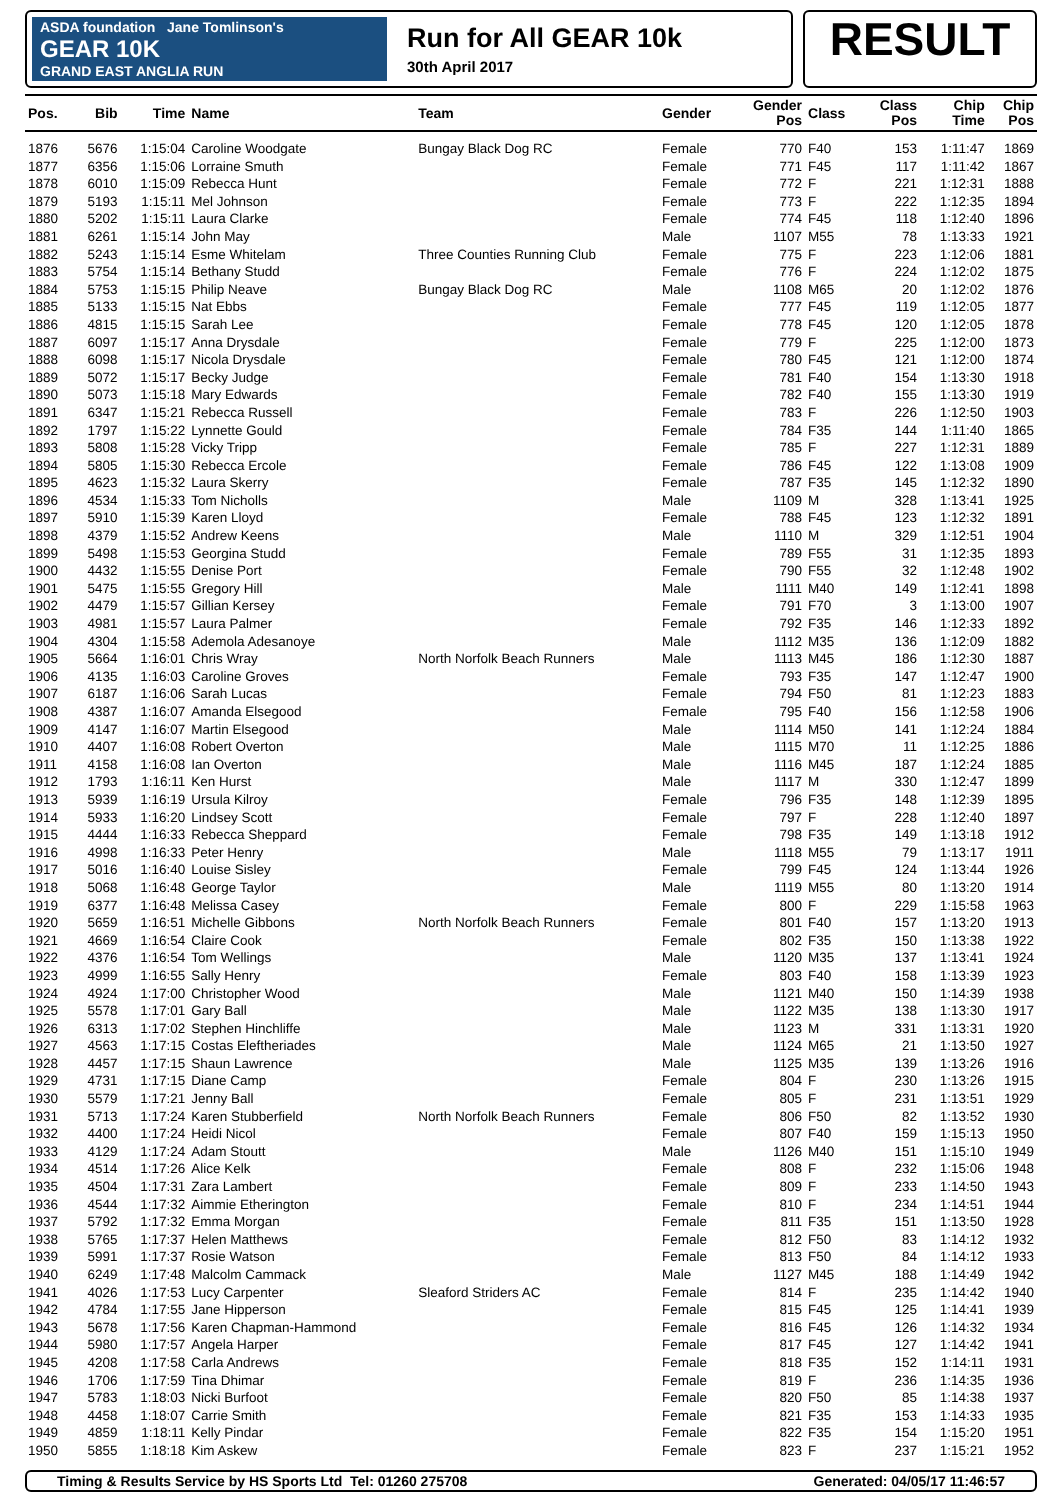ASDA foundation Jane Tomlinson's
GEAR 10K
GRAND EAST ANGLIA RUN
Run for All GEAR 10k
30th April 2017
RESULT
| Pos. | Bib | Time | Name | Team | Gender | Gender Pos | Class | Class Pos | Chip Time | Chip Pos |
| --- | --- | --- | --- | --- | --- | --- | --- | --- | --- | --- |
| 1876 | 5676 | 1:15:04 | Caroline Woodgate | Bungay Black Dog RC | Female | 770 | F40 | 153 | 1:11:47 | 1869 |
| 1877 | 6356 | 1:15:06 | Lorraine Smuth | | Female | 771 | F45 | 117 | 1:11:42 | 1867 |
| 1878 | 6010 | 1:15:09 | Rebecca Hunt | | Female | 772 | F | 221 | 1:12:31 | 1888 |
| 1879 | 5193 | 1:15:11 | Mel Johnson | | Female | 773 | F | 222 | 1:12:35 | 1894 |
| 1880 | 5202 | 1:15:11 | Laura Clarke | | Female | 774 | F45 | 118 | 1:12:40 | 1896 |
| 1881 | 6261 | 1:15:14 | John May | | Male | 1107 | M55 | 78 | 1:13:33 | 1921 |
| 1882 | 5243 | 1:15:14 | Esme Whitelam | Three Counties Running Club | Female | 775 | F | 223 | 1:12:06 | 1881 |
| 1883 | 5754 | 1:15:14 | Bethany Studd | | Female | 776 | F | 224 | 1:12:02 | 1875 |
| 1884 | 5753 | 1:15:15 | Philip Neave | Bungay Black Dog RC | Male | 1108 | M65 | 20 | 1:12:02 | 1876 |
| 1885 | 5133 | 1:15:15 | Nat Ebbs | | Female | 777 | F45 | 119 | 1:12:05 | 1877 |
| 1886 | 4815 | 1:15:15 | Sarah Lee | | Female | 778 | F45 | 120 | 1:12:05 | 1878 |
| 1887 | 6097 | 1:15:17 | Anna Drysdale | | Female | 779 | F | 225 | 1:12:00 | 1873 |
| 1888 | 6098 | 1:15:17 | Nicola Drysdale | | Female | 780 | F45 | 121 | 1:12:00 | 1874 |
| 1889 | 5072 | 1:15:17 | Becky Judge | | Female | 781 | F40 | 154 | 1:13:30 | 1918 |
| 1890 | 5073 | 1:15:18 | Mary Edwards | | Female | 782 | F40 | 155 | 1:13:30 | 1919 |
| 1891 | 6347 | 1:15:21 | Rebecca Russell | | Female | 783 | F | 226 | 1:12:50 | 1903 |
| 1892 | 1797 | 1:15:22 | Lynnette Gould | | Female | 784 | F35 | 144 | 1:11:40 | 1865 |
| 1893 | 5808 | 1:15:28 | Vicky Tripp | | Female | 785 | F | 227 | 1:12:31 | 1889 |
| 1894 | 5805 | 1:15:30 | Rebecca Ercole | | Female | 786 | F45 | 122 | 1:13:08 | 1909 |
| 1895 | 4623 | 1:15:32 | Laura Skerry | | Female | 787 | F35 | 145 | 1:12:32 | 1890 |
| 1896 | 4534 | 1:15:33 | Tom Nicholls | | Male | 1109 | M | 328 | 1:13:41 | 1925 |
| 1897 | 5910 | 1:15:39 | Karen Lloyd | | Female | 788 | F45 | 123 | 1:12:32 | 1891 |
| 1898 | 4379 | 1:15:52 | Andrew Keens | | Male | 1110 | M | 329 | 1:12:51 | 1904 |
| 1899 | 5498 | 1:15:53 | Georgina Studd | | Female | 789 | F55 | 31 | 1:12:35 | 1893 |
| 1900 | 4432 | 1:15:55 | Denise Port | | Female | 790 | F55 | 32 | 1:12:48 | 1902 |
| 1901 | 5475 | 1:15:55 | Gregory Hill | | Male | 1111 | M40 | 149 | 1:12:41 | 1898 |
| 1902 | 4479 | 1:15:57 | Gillian Kersey | | Female | 791 | F70 | 3 | 1:13:00 | 1907 |
| 1903 | 4981 | 1:15:57 | Laura Palmer | | Female | 792 | F35 | 146 | 1:12:33 | 1892 |
| 1904 | 4304 | 1:15:58 | Ademola Adesanoye | | Male | 1112 | M35 | 136 | 1:12:09 | 1882 |
| 1905 | 5664 | 1:16:01 | Chris Wray | North Norfolk Beach Runners | Male | 1113 | M45 | 186 | 1:12:30 | 1887 |
| 1906 | 4135 | 1:16:03 | Caroline Groves | | Female | 793 | F35 | 147 | 1:12:47 | 1900 |
| 1907 | 6187 | 1:16:06 | Sarah Lucas | | Female | 794 | F50 | 81 | 1:12:23 | 1883 |
| 1908 | 4387 | 1:16:07 | Amanda Elsegood | | Female | 795 | F40 | 156 | 1:12:58 | 1906 |
| 1909 | 4147 | 1:16:07 | Martin Elsegood | | Male | 1114 | M50 | 141 | 1:12:24 | 1884 |
| 1910 | 4407 | 1:16:08 | Robert Overton | | Male | 1115 | M70 | 11 | 1:12:25 | 1886 |
| 1911 | 4158 | 1:16:08 | Ian Overton | | Male | 1116 | M45 | 187 | 1:12:24 | 1885 |
| 1912 | 1793 | 1:16:11 | Ken Hurst | | Male | 1117 | M | 330 | 1:12:47 | 1899 |
| 1913 | 5939 | 1:16:19 | Ursula Kilroy | | Female | 796 | F35 | 148 | 1:12:39 | 1895 |
| 1914 | 5933 | 1:16:20 | Lindsey Scott | | Female | 797 | F | 228 | 1:12:40 | 1897 |
| 1915 | 4444 | 1:16:33 | Rebecca Sheppard | | Female | 798 | F35 | 149 | 1:13:18 | 1912 |
| 1916 | 4998 | 1:16:33 | Peter Henry | | Male | 1118 | M55 | 79 | 1:13:17 | 1911 |
| 1917 | 5016 | 1:16:40 | Louise Sisley | | Female | 799 | F45 | 124 | 1:13:44 | 1926 |
| 1918 | 5068 | 1:16:48 | George Taylor | | Male | 1119 | M55 | 80 | 1:13:20 | 1914 |
| 1919 | 6377 | 1:16:48 | Melissa Casey | | Female | 800 | F | 229 | 1:15:58 | 1963 |
| 1920 | 5659 | 1:16:51 | Michelle Gibbons | North Norfolk Beach Runners | Female | 801 | F40 | 157 | 1:13:20 | 1913 |
| 1921 | 4669 | 1:16:54 | Claire Cook | | Female | 802 | F35 | 150 | 1:13:38 | 1922 |
| 1922 | 4376 | 1:16:54 | Tom Wellings | | Male | 1120 | M35 | 137 | 1:13:41 | 1924 |
| 1923 | 4999 | 1:16:55 | Sally Henry | | Female | 803 | F40 | 158 | 1:13:39 | 1923 |
| 1924 | 4924 | 1:17:00 | Christopher Wood | | Male | 1121 | M40 | 150 | 1:14:39 | 1938 |
| 1925 | 5578 | 1:17:01 | Gary Ball | | Male | 1122 | M35 | 138 | 1:13:30 | 1917 |
| 1926 | 6313 | 1:17:02 | Stephen Hinchliffe | | Male | 1123 | M | 331 | 1:13:31 | 1920 |
| 1927 | 4563 | 1:17:15 | Costas Eleftheriades | | Male | 1124 | M65 | 21 | 1:13:50 | 1927 |
| 1928 | 4457 | 1:17:15 | Shaun Lawrence | | Male | 1125 | M35 | 139 | 1:13:26 | 1916 |
| 1929 | 4731 | 1:17:15 | Diane Camp | | Female | 804 | F | 230 | 1:13:26 | 1915 |
| 1930 | 5579 | 1:17:21 | Jenny Ball | | Female | 805 | F | 231 | 1:13:51 | 1929 |
| 1931 | 5713 | 1:17:24 | Karen Stubberfield | North Norfolk Beach Runners | Female | 806 | F50 | 82 | 1:13:52 | 1930 |
| 1932 | 4400 | 1:17:24 | Heidi Nicol | | Female | 807 | F40 | 159 | 1:15:13 | 1950 |
| 1933 | 4129 | 1:17:24 | Adam Stoutt | | Male | 1126 | M40 | 151 | 1:15:10 | 1949 |
| 1934 | 4514 | 1:17:26 | Alice Kelk | | Female | 808 | F | 232 | 1:15:06 | 1948 |
| 1935 | 4504 | 1:17:31 | Zara Lambert | | Female | 809 | F | 233 | 1:14:50 | 1943 |
| 1936 | 4544 | 1:17:32 | Aimmie Etherington | | Female | 810 | F | 234 | 1:14:51 | 1944 |
| 1937 | 5792 | 1:17:32 | Emma Morgan | | Female | 811 | F35 | 151 | 1:13:50 | 1928 |
| 1938 | 5765 | 1:17:37 | Helen Matthews | | Female | 812 | F50 | 83 | 1:14:12 | 1932 |
| 1939 | 5991 | 1:17:37 | Rosie Watson | | Female | 813 | F50 | 84 | 1:14:12 | 1933 |
| 1940 | 6249 | 1:17:48 | Malcolm Cammack | | Male | 1127 | M45 | 188 | 1:14:49 | 1942 |
| 1941 | 4026 | 1:17:53 | Lucy Carpenter | Sleaford Striders AC | Female | 814 | F | 235 | 1:14:42 | 1940 |
| 1942 | 4784 | 1:17:55 | Jane Hipperson | | Female | 815 | F45 | 125 | 1:14:41 | 1939 |
| 1943 | 5678 | 1:17:56 | Karen Chapman-Hammond | | Female | 816 | F45 | 126 | 1:14:32 | 1934 |
| 1944 | 5980 | 1:17:57 | Angela Harper | | Female | 817 | F45 | 127 | 1:14:42 | 1941 |
| 1945 | 4208 | 1:17:58 | Carla Andrews | | Female | 818 | F35 | 152 | 1:14:11 | 1931 |
| 1946 | 1706 | 1:17:59 | Tina Dhimar | | Female | 819 | F | 236 | 1:14:35 | 1936 |
| 1947 | 5783 | 1:18:03 | Nicki Burfoot | | Female | 820 | F50 | 85 | 1:14:38 | 1937 |
| 1948 | 4458 | 1:18:07 | Carrie Smith | | Female | 821 | F35 | 153 | 1:14:33 | 1935 |
| 1949 | 4859 | 1:18:11 | Kelly Pindar | | Female | 822 | F35 | 154 | 1:15:20 | 1951 |
| 1950 | 5855 | 1:18:18 | Kim Askew | | Female | 823 | F | 237 | 1:15:21 | 1952 |
Timing & Results Service by HS Sports Ltd Tel: 01260 275708 Generated: 04/05/17 11:46:57